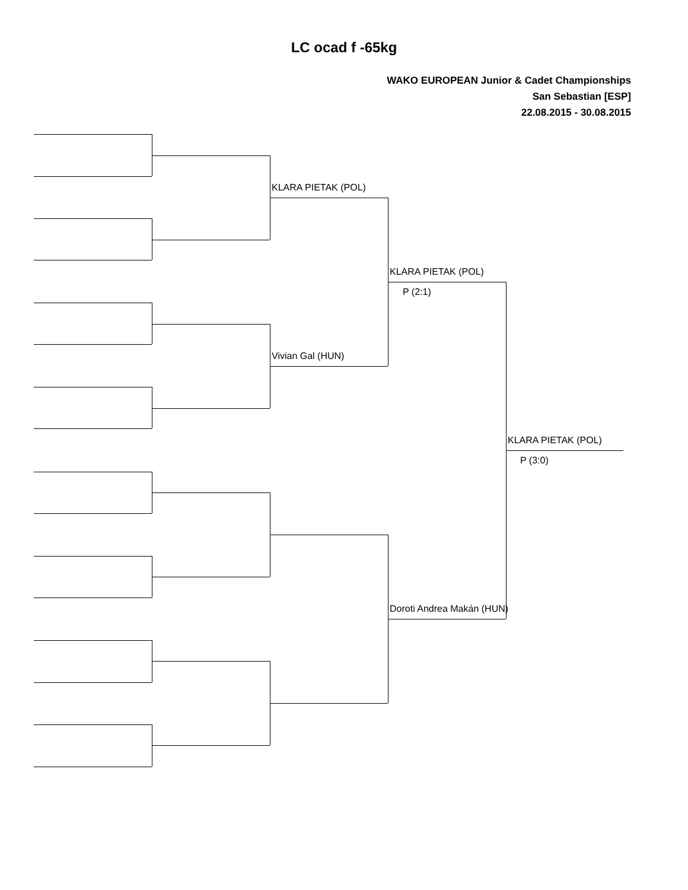LC ocad f -65kg
WAKO EUROPEAN Junior & Cadet Championships
San Sebastian [ESP]
22.08.2015 - 30.08.2015
KLARA PIETAK (POL)
Vivian Gal (HUN)
KLARA PIETAK (POL)
P (2:1)
Doroti Andrea Makán (HUN)
KLARA PIETAK (POL)
P (3:0)